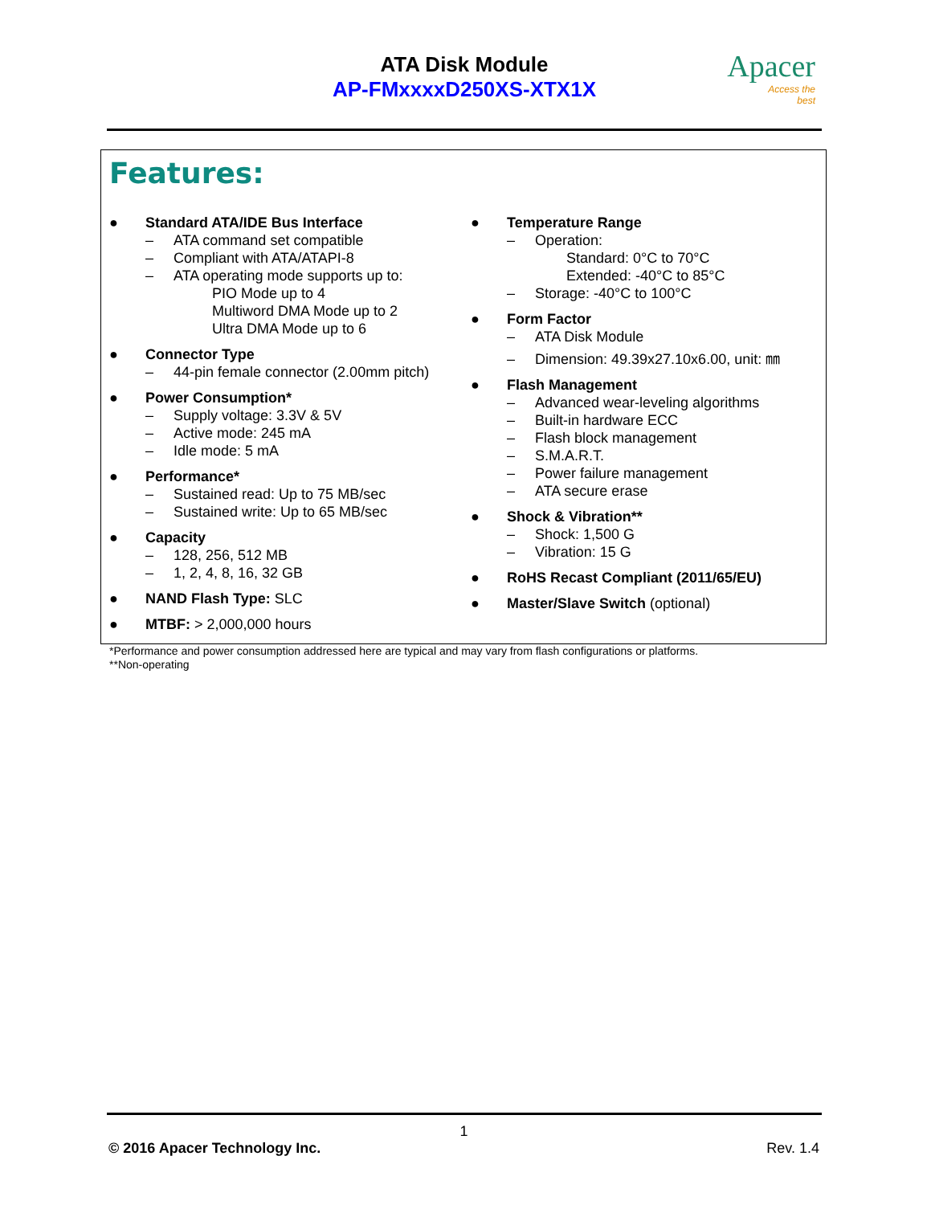ATA Disk Module
AP-FMxxxxD250XS-XTX1X
Apacer
Access the best
Features:
● Standard ATA/IDE Bus Interface
– ATA command set compatible
– Compliant with ATA/ATAPI-8
– ATA operating mode supports up to:
PIO Mode up to 4
Multiword DMA Mode up to 2
Ultra DMA Mode up to 6
● Connector Type
– 44-pin female connector (2.00mm pitch)
● Power Consumption*
– Supply voltage: 3.3V & 5V
– Active mode: 245 mA
– Idle mode: 5 mA
● Performance*
– Sustained read: Up to 75 MB/sec
– Sustained write: Up to 65 MB/sec
● Capacity
– 128, 256, 512 MB
– 1, 2, 4, 8, 16, 32 GB
● NAND Flash Type: SLC
● MTBF: > 2,000,000 hours
● Temperature Range
– Operation:
Standard: 0°C to 70°C
Extended: -40°C to 85°C
– Storage: -40°C to 100°C
● Form Factor
– ATA Disk Module
– Dimension: 49.39x27.10x6.00, unit: ㎜
● Flash Management
– Advanced wear-leveling algorithms
– Built-in hardware ECC
– Flash block management
– S.M.A.R.T.
– Power failure management
– ATA secure erase
● Shock & Vibration**
– Shock: 1,500 G
– Vibration: 15 G
● RoHS Recast Compliant (2011/65/EU)
● Master/Slave Switch (optional)
*Performance and power consumption addressed here are typical and may vary from flash configurations or platforms.
**Non-operating
1
© 2016 Apacer Technology Inc. Rev. 1.4